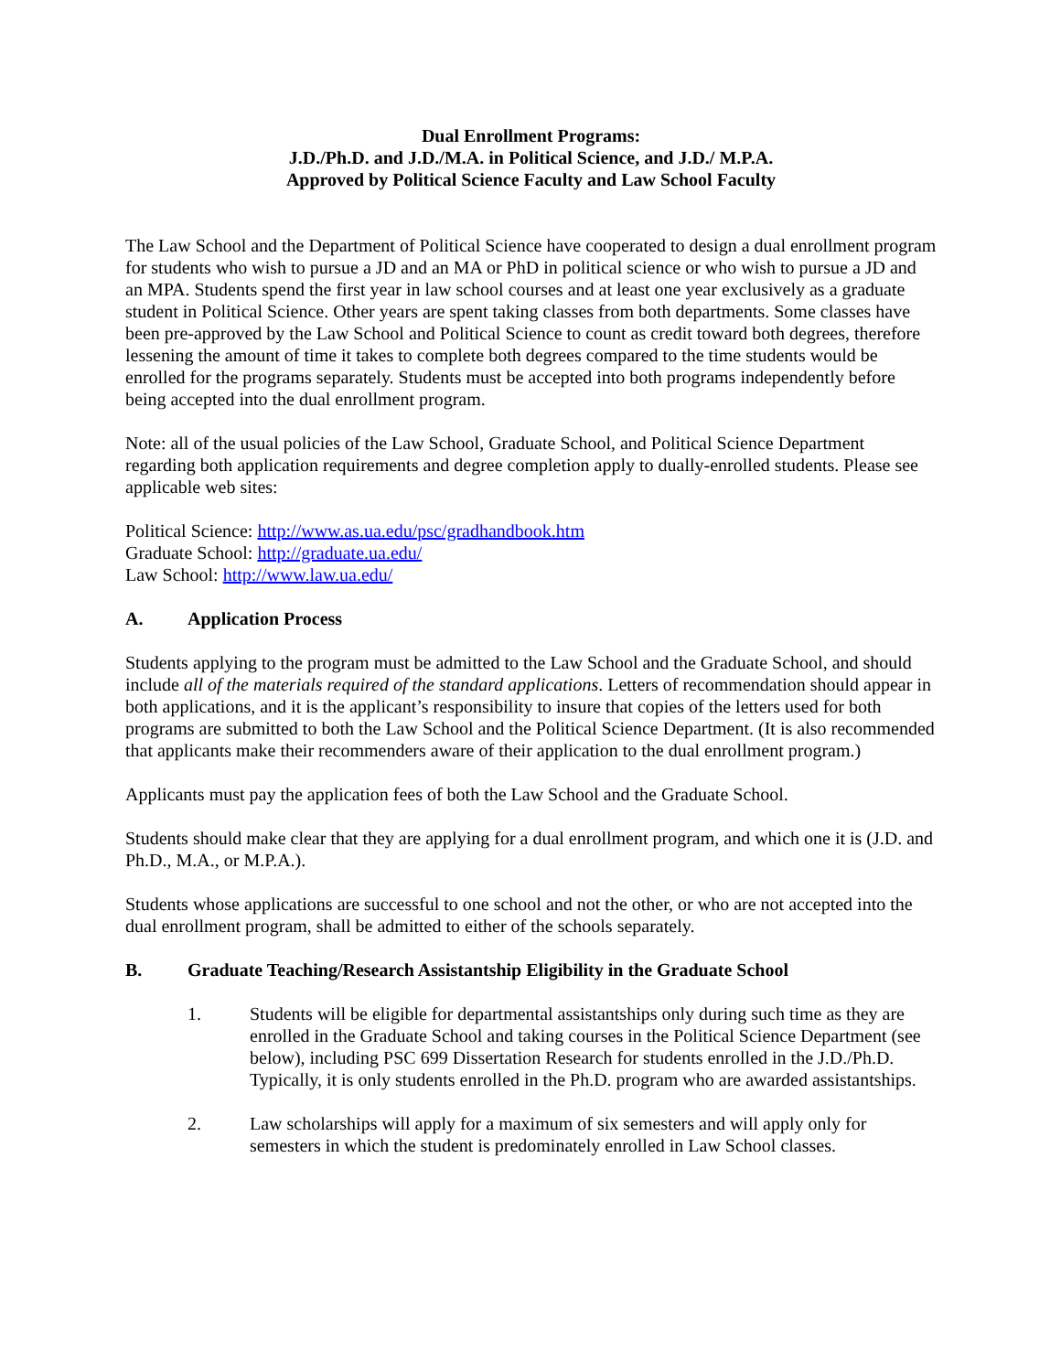Dual Enrollment Programs:
J.D./Ph.D. and J.D./M.A. in Political Science, and J.D./ M.P.A.
Approved by Political Science Faculty and Law School Faculty
The Law School and the Department of Political Science have cooperated to design a dual enrollment program for students who wish to pursue a JD and an MA or PhD in political science or who wish to pursue a JD and an MPA. Students spend the first year in law school courses and at least one year exclusively as a graduate student in Political Science. Other years are spent taking classes from both departments. Some classes have been pre-approved by the Law School and Political Science to count as credit toward both degrees, therefore lessening the amount of time it takes to complete both degrees compared to the time students would be enrolled for the programs separately. Students must be accepted into both programs independently before being accepted into the dual enrollment program.
Note: all of the usual policies of the Law School, Graduate School, and Political Science Department regarding both application requirements and degree completion apply to dually-enrolled students. Please see applicable web sites:
Political Science: http://www.as.ua.edu/psc/gradhandbook.htm
Graduate School: http://graduate.ua.edu/
Law School: http://www.law.ua.edu/
A. Application Process
Students applying to the program must be admitted to the Law School and the Graduate School, and should include all of the materials required of the standard applications. Letters of recommendation should appear in both applications, and it is the applicant’s responsibility to insure that copies of the letters used for both programs are submitted to both the Law School and the Political Science Department. (It is also recommended that applicants make their recommenders aware of their application to the dual enrollment program.)
Applicants must pay the application fees of both the Law School and the Graduate School.
Students should make clear that they are applying for a dual enrollment program, and which one it is (J.D. and Ph.D., M.A., or M.P.A.).
Students whose applications are successful to one school and not the other, or who are not accepted into the dual enrollment program, shall be admitted to either of the schools separately.
B. Graduate Teaching/Research Assistantship Eligibility in the Graduate School
1. Students will be eligible for departmental assistantships only during such time as they are enrolled in the Graduate School and taking courses in the Political Science Department (see below), including PSC 699 Dissertation Research for students enrolled in the J.D./Ph.D. Typically, it is only students enrolled in the Ph.D. program who are awarded assistantships.
2. Law scholarships will apply for a maximum of six semesters and will apply only for semesters in which the student is predominately enrolled in Law School classes.